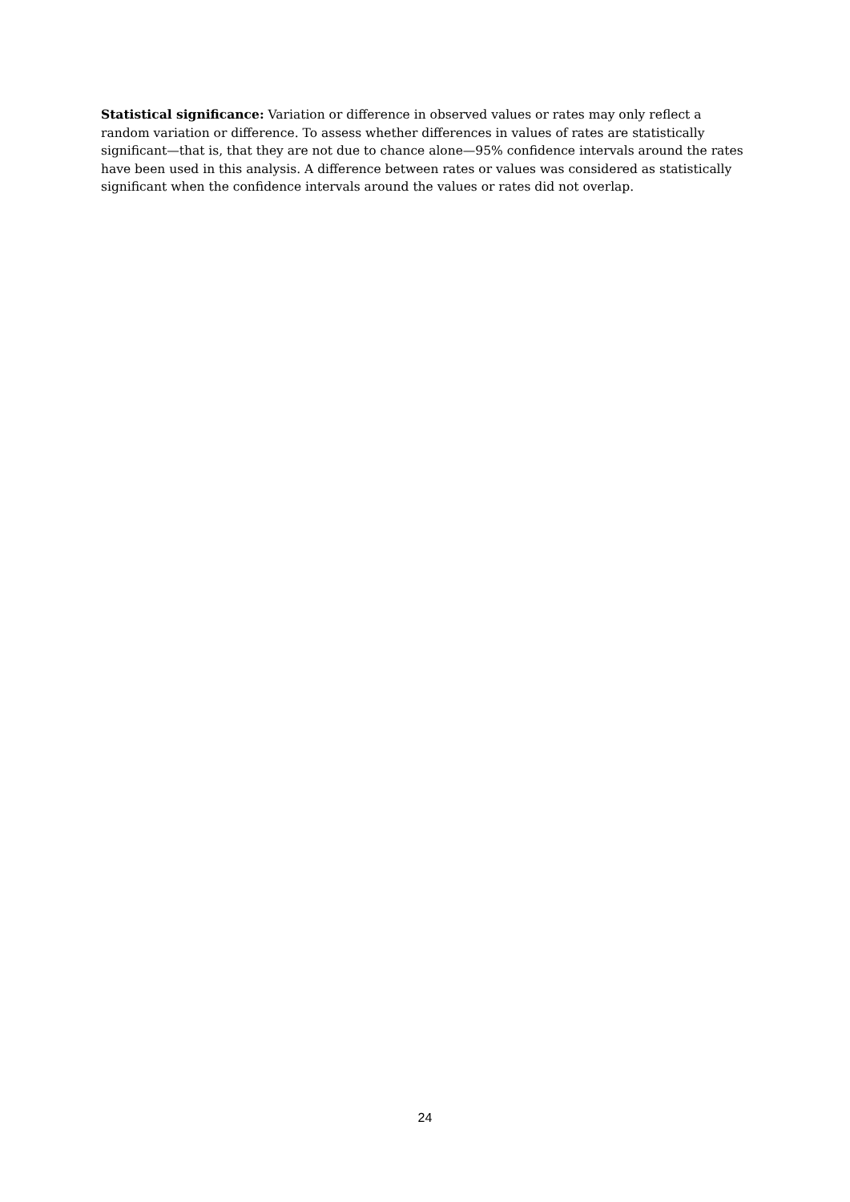Statistical significance: Variation or difference in observed values or rates may only reflect a random variation or difference. To assess whether differences in values of rates are statistically significant—that is, that they are not due to chance alone—95% confidence intervals around the rates have been used in this analysis. A difference between rates or values was considered as statistically significant when the confidence intervals around the values or rates did not overlap.
24